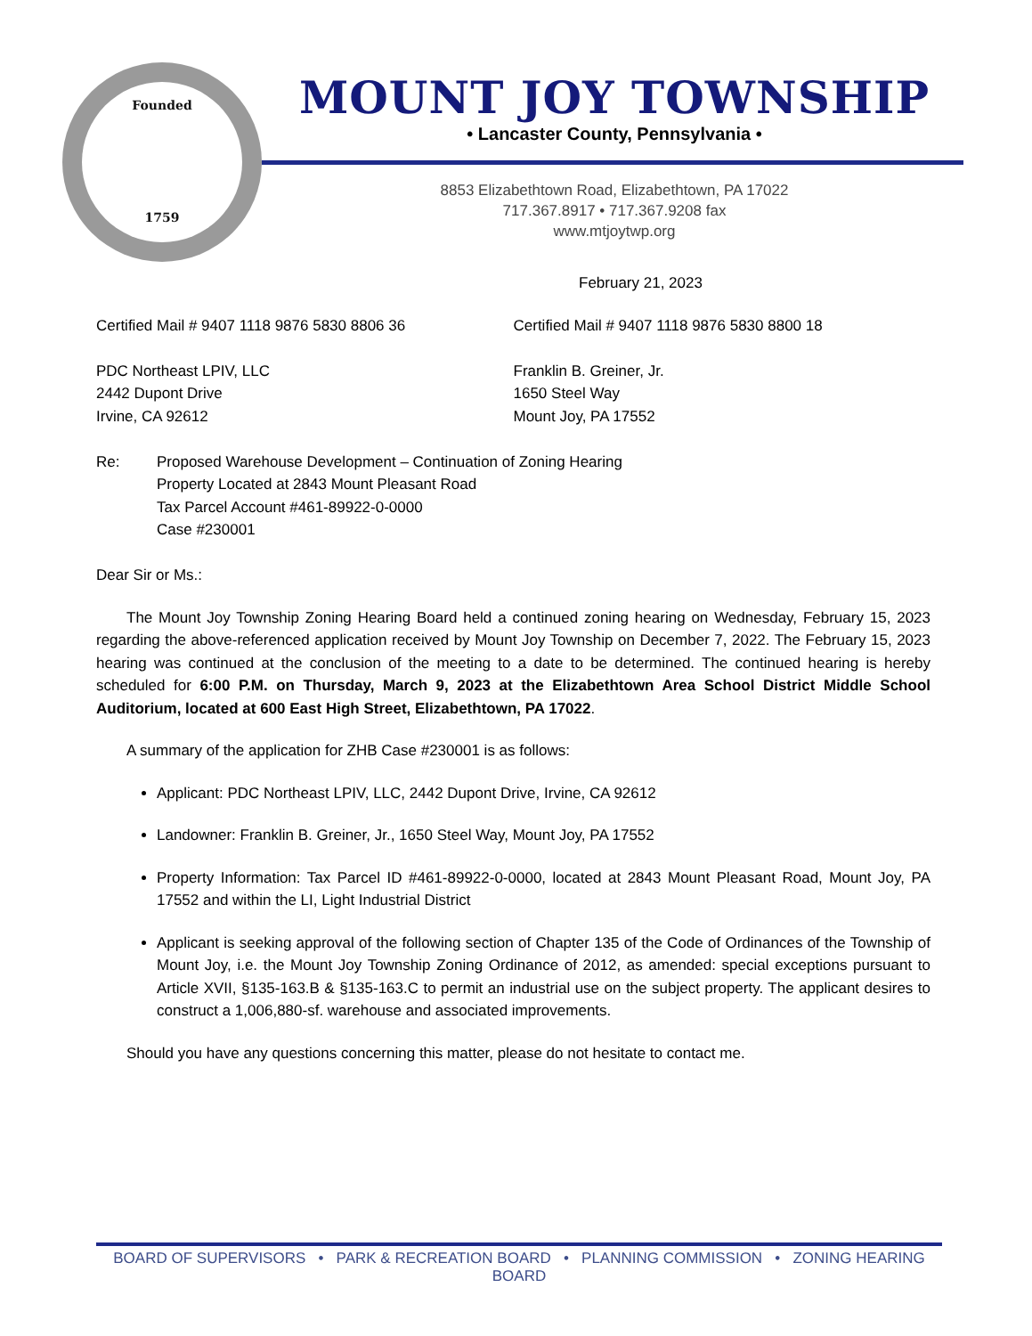Founded
1759
MOUNT JOY TOWNSHIP
• Lancaster County, Pennsylvania •
8853 Elizabethtown Road, Elizabethtown, PA 17022
717.367.8917 • 717.367.9208 fax
www.mtjoytwp.org
February 21, 2023
Certified Mail # 9407 1118 9876 5830 8806 36 Certified Mail # 9407 1118 9876 5830 8800 18
PDC Northeast LPIV, LLC
2442 Dupont Drive
Irvine, CA 92612
Franklin B. Greiner, Jr.
1650 Steel Way
Mount Joy, PA 17552
Re: Proposed Warehouse Development – Continuation of Zoning Hearing
Property Located at 2843 Mount Pleasant Road
Tax Parcel Account #461-89922-0-0000
Case #230001
Dear Sir or Ms.:
The Mount Joy Township Zoning Hearing Board held a continued zoning hearing on Wednesday, February 15, 2023 regarding the above-referenced application received by Mount Joy Township on December 7, 2022. The February 15, 2023 hearing was continued at the conclusion of the meeting to a date to be determined. The continued hearing is hereby scheduled for 6:00 P.M. on Thursday, March 9, 2023 at the Elizabethtown Area School District Middle School Auditorium, located at 600 East High Street, Elizabethtown, PA 17022.
A summary of the application for ZHB Case #230001 is as follows:
Applicant: PDC Northeast LPIV, LLC, 2442 Dupont Drive, Irvine, CA 92612
Landowner: Franklin B. Greiner, Jr., 1650 Steel Way, Mount Joy, PA 17552
Property Information: Tax Parcel ID #461-89922-0-0000, located at 2843 Mount Pleasant Road, Mount Joy, PA 17552 and within the LI, Light Industrial District
Applicant is seeking approval of the following section of Chapter 135 of the Code of Ordinances of the Township of Mount Joy, i.e. the Mount Joy Township Zoning Ordinance of 2012, as amended: special exceptions pursuant to Article XVII, §135-163.B & §135-163.C to permit an industrial use on the subject property. The applicant desires to construct a 1,006,880-sf. warehouse and associated improvements.
Should you have any questions concerning this matter, please do not hesitate to contact me.
BOARD OF SUPERVISORS • PARK & RECREATION BOARD • PLANNING COMMISSION • ZONING HEARING BOARD